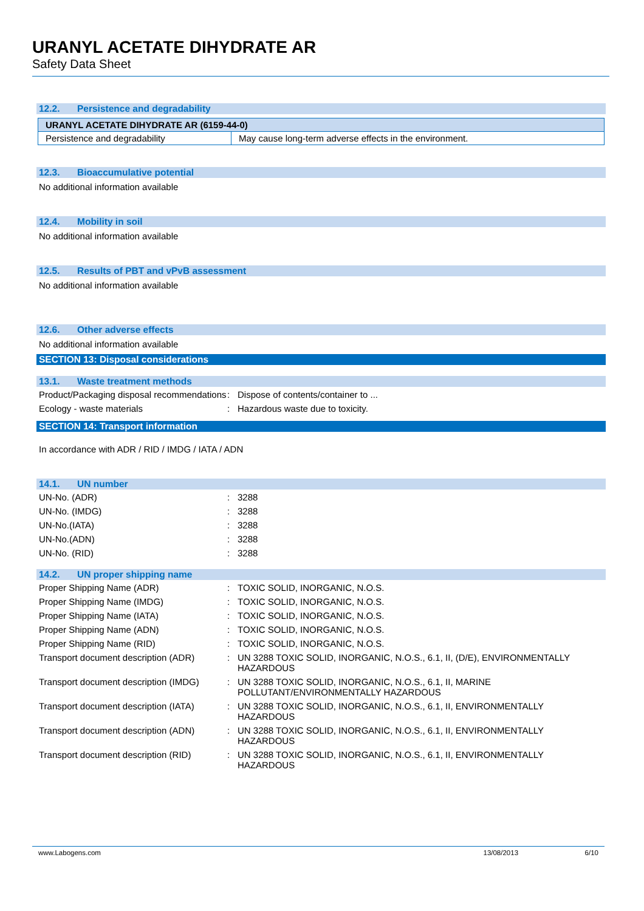URANYL ACETATE DIHYDRATE AR
Safety Data Sheet
12.2. Persistence and degradability
| URANYL ACETATE DIHYDRATE AR (6159-44-0) | |
| Persistence and degradability | May cause long-term adverse effects in the environment. |
12.3. Bioaccumulative potential
No additional information available
12.4. Mobility in soil
No additional information available
12.5. Results of PBT and vPvB assessment
No additional information available
12.6. Other adverse effects
No additional information available
SECTION 13: Disposal considerations
13.1. Waste treatment methods
| Product/Packaging disposal recommendations | : | Dispose of contents/container to ... |
| Ecology - waste materials | : | Hazardous waste due to toxicity. |
SECTION 14: Transport information
In accordance with ADR / RID / IMDG / IATA / ADN
14.1. UN number
| UN-No. (ADR) | : | 3288 |
| UN-No. (IMDG) | : | 3288 |
| UN-No.(IATA) | : | 3288 |
| UN-No.(ADN) | : | 3288 |
| UN-No. (RID) | : | 3288 |
14.2. UN proper shipping name
| Proper Shipping Name (ADR) | : | TOXIC SOLID, INORGANIC, N.O.S. |
| Proper Shipping Name (IMDG) | : | TOXIC SOLID, INORGANIC, N.O.S. |
| Proper Shipping Name (IATA) | : | TOXIC SOLID, INORGANIC, N.O.S. |
| Proper Shipping Name (ADN) | : | TOXIC SOLID, INORGANIC, N.O.S. |
| Proper Shipping Name (RID) | : | TOXIC SOLID, INORGANIC, N.O.S. |
| Transport document description (ADR) | : | UN 3288 TOXIC SOLID, INORGANIC, N.O.S., 6.1, II, (D/E), ENVIRONMENTALLY HAZARDOUS |
| Transport document description (IMDG) | : | UN 3288 TOXIC SOLID, INORGANIC, N.O.S., 6.1, II, MARINE POLLUTANT/ENVIRONMENTALLY HAZARDOUS |
| Transport document description (IATA) | : | UN 3288 TOXIC SOLID, INORGANIC, N.O.S., 6.1, II, ENVIRONMENTALLY HAZARDOUS |
| Transport document description (ADN) | : | UN 3288 TOXIC SOLID, INORGANIC, N.O.S., 6.1, II, ENVIRONMENTALLY HAZARDOUS |
| Transport document description (RID) | : | UN 3288 TOXIC SOLID, INORGANIC, N.O.S., 6.1, II, ENVIRONMENTALLY HAZARDOUS |
www.Labogens.com 13/08/2013 6/10